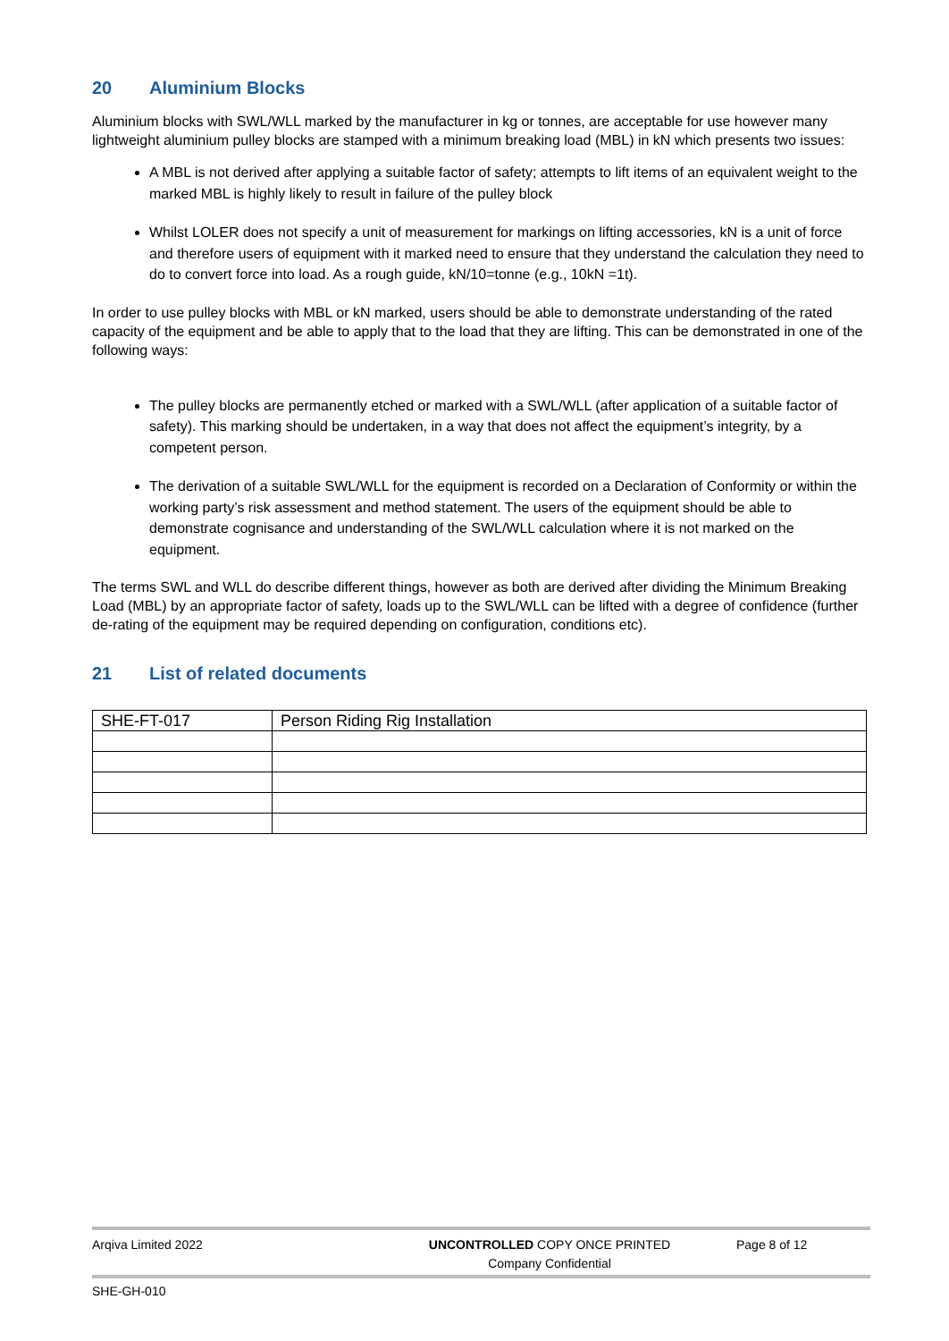20 Aluminium Blocks
Aluminium blocks with SWL/WLL marked by the manufacturer in kg or tonnes, are acceptable for use however many lightweight aluminium pulley blocks are stamped with a minimum breaking load (MBL) in kN which presents two issues:
A MBL is not derived after applying a suitable factor of safety; attempts to lift items of an equivalent weight to the marked MBL is highly likely to result in failure of the pulley block
Whilst LOLER does not specify a unit of measurement for markings on lifting accessories, kN is a unit of force and therefore users of equipment with it marked need to ensure that they understand the calculation they need to do to convert force into load. As a rough guide, kN/10=tonne (e.g., 10kN =1t).
In order to use pulley blocks with MBL or kN marked, users should be able to demonstrate understanding of the rated capacity of the equipment and be able to apply that to the load that they are lifting. This can be demonstrated in one of the following ways:
The pulley blocks are permanently etched or marked with a SWL/WLL (after application of a suitable factor of safety). This marking should be undertaken, in a way that does not affect the equipment’s integrity, by a competent person.
The derivation of a suitable SWL/WLL for the equipment is recorded on a Declaration of Conformity or within the working party’s risk assessment and method statement. The users of the equipment should be able to demonstrate cognisance and understanding of the SWL/WLL calculation where it is not marked on the equipment.
The terms SWL and WLL do describe different things, however as both are derived after dividing the Minimum Breaking Load (MBL) by an appropriate factor of safety, loads up to the SWL/WLL can be lifted with a degree of confidence (further de-rating of the equipment may be required depending on configuration, conditions etc).
21 List of related documents
| SHE-FT-017 | Person Riding Rig Installation |
Arqiva Limited 2022 UNCONTROLLED COPY ONCE PRINTED
Company Confidential
Page 8 of 12
SHE-GH-010